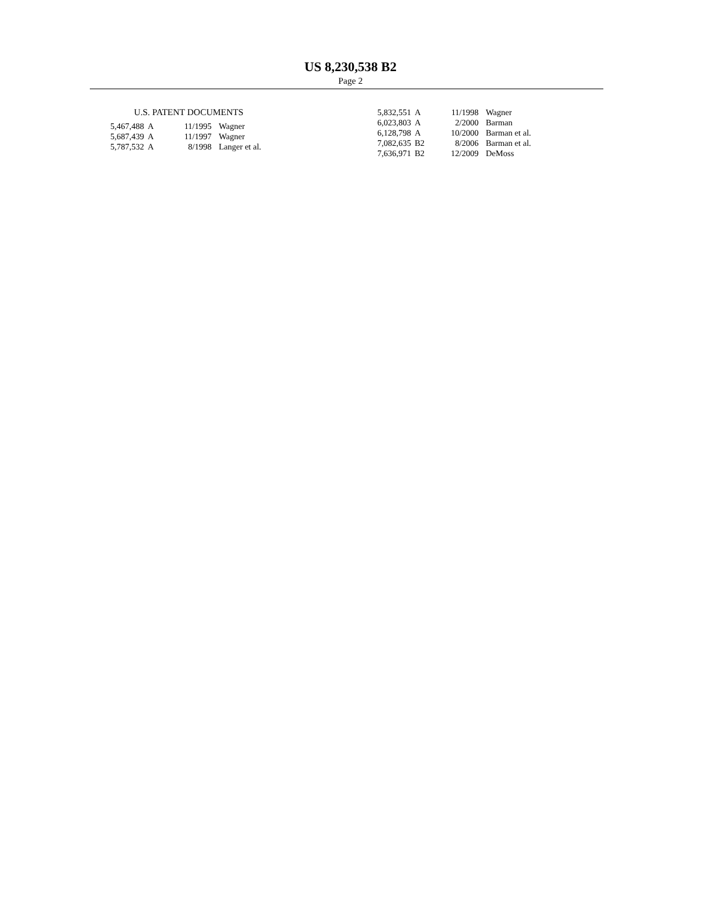US 8,230,538 B2
Page 2
U.S. PATENT DOCUMENTS
| 5,467,488 | A | 11/1995 | Wagner |
| 5,687,439 | A | 11/1997 | Wagner |
| 5,787,532 | A | 8/1998 | Langer et al. |
| 5,832,551 | A | 11/1998 | Wagner |
| 6,023,803 | A | 2/2000 | Barman |
| 6,128,798 | A | 10/2000 | Barman et al. |
| 7,082,635 | B2 | 8/2006 | Barman et al. |
| 7,636,971 | B2 | 12/2009 | DeMoss |